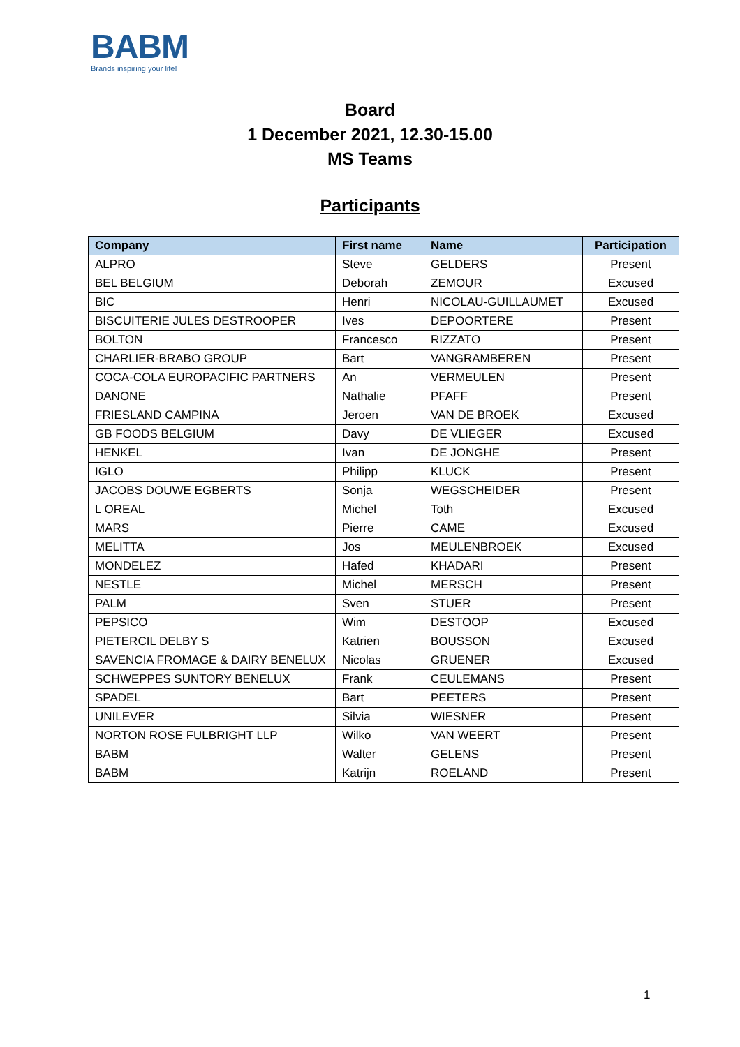BABM
Brands inspiring your life!
Board
1 December 2021, 12.30-15.00
MS Teams
Participants
| Company | First name | Name | Participation |
| --- | --- | --- | --- |
| ALPRO | Steve | GELDERS | Present |
| BEL BELGIUM | Deborah | ZEMOUR | Excused |
| BIC | Henri | NICOLAU-GUILLAUMET | Excused |
| BISCUITERIE JULES DESTROOPER | Ives | DEPOORTERE | Present |
| BOLTON | Francesco | RIZZATO | Present |
| CHARLIER-BRABO GROUP | Bart | VANGRAMBEREN | Present |
| COCA-COLA EUROPACIFIC PARTNERS | An | VERMEULEN | Present |
| DANONE | Nathalie | PFAFF | Present |
| FRIESLAND CAMPINA | Jeroen | VAN DE BROEK | Excused |
| GB FOODS BELGIUM | Davy | DE VLIEGER | Excused |
| HENKEL | Ivan | DE JONGHE | Present |
| IGLO | Philipp | KLUCK | Present |
| JACOBS DOUWE EGBERTS | Sonja | WEGSCHEIDER | Present |
| L OREAL | Michel | Toth | Excused |
| MARS | Pierre | CAME | Excused |
| MELITTA | Jos | MEULENBROEK | Excused |
| MONDELEZ | Hafed | KHADARI | Present |
| NESTLE | Michel | MERSCH | Present |
| PALM | Sven | STUER | Present |
| PEPSICO | Wim | DESTOOP | Excused |
| PIETERCIL DELBY S | Katrien | BOUSSON | Excused |
| SAVENCIA FROMAGE & DAIRY BENELUX | Nicolas | GRUENER | Excused |
| SCHWEPPES SUNTORY BENELUX | Frank | CEULEMANS | Present |
| SPADEL | Bart | PEETERS | Present |
| UNILEVER | Silvia | WIESNER | Present |
| NORTON ROSE FULBRIGHT LLP | Wilko | VAN WEERT | Present |
| BABM | Walter | GELENS | Present |
| BABM | Katrijn | ROELAND | Present |
1